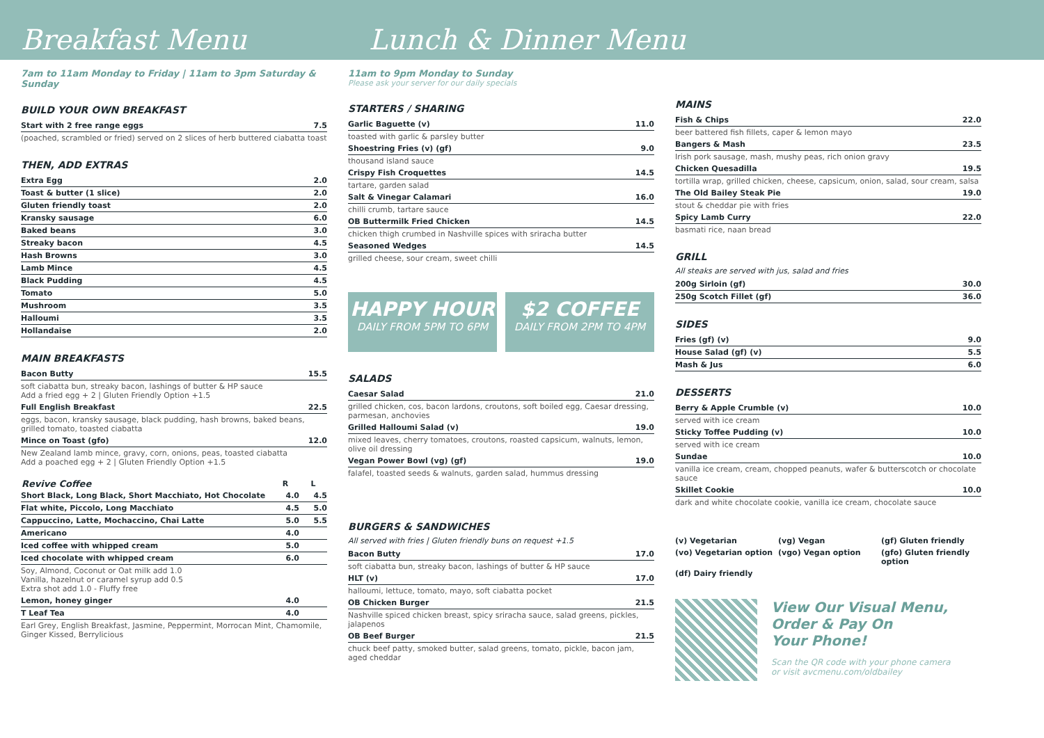Breakfast Menu Lunch & Dinner Menu
7am to 11am Monday to Friday | 11am to 3pm Saturday & Sunday
BUILD YOUR OWN BREAKFAST
| Start with 2 free range eggs | 7.5 |
| (poached, scrambled or fried) served on 2 slices of herb buttered ciabatta toast | |
THEN, ADD EXTRAS
| Extra Egg | 2.0 |
| Toast & butter (1 slice) | 2.0 |
| Gluten friendly toast | 2.0 |
| Kransky sausage | 6.0 |
| Baked beans | 3.0 |
| Streaky bacon | 4.5 |
| Hash Browns | 3.0 |
| Lamb Mince | 4.5 |
| Black Pudding | 4.5 |
| Tomato | 5.0 |
| Mushroom | 3.5 |
| Halloumi | 3.5 |
| Hollandaise | 2.0 |
MAIN BREAKFASTS
| Bacon Butty | 15.5 |
| soft ciabatta bun, streaky bacon, lashings of butter & HP sauce Add a fried egg + 2 / Gluten Friendly Option +1.5 | |
| Full English Breakfast | 22.5 |
| eggs, bacon, kransky sausage, black pudding, hash browns, baked beans, grilled tomato, toasted ciabatta | |
| Mince on Toast (gfo) | 12.0 |
| New Zealand lamb mince, gravy, corn, onions, peas, toasted ciabatta Add a poached egg + 2 / Gluten Friendly Option +1.5 | |
| Revive Coffee | R | L |
| --- | --- | --- |
| Short Black, Long Black, Short Macchiato, Hot Chocolate | 4.0 | 4.5 |
| Flat white, Piccolo, Long Macchiato | 4.5 | 5.0 |
| Cappuccino, Latte, Mochaccino, Chai Latte | 5.0 | 5.5 |
| Americano | 4.0 | |
| Iced coffee with whipped cream | 5.0 | |
| Iced chocolate with whipped cream | 6.0 | |
| Soy, Almond, Coconut or Oat milk add 1.0 Vanilla, hazelnut or caramel syrup add 0.5 Extra shot add 1.0 - Fluffy free | | |
| Lemon, honey ginger | 4.0 | |
| T Leaf Tea | 4.0 | |
| Earl Grey, English Breakfast, Jasmine, Peppermint, Morrocan Mint, Chamomile, Ginger Kissed, Berrylicious | | |
11am to 9pm Monday to Sunday
Please ask your server for our daily specials
STARTERS / SHARING
| Garlic Baguette (v) | 11.0 |
| toasted with garlic & parsley butter | |
| Shoestring Fries (v) (gf) | 9.0 |
| thousand island sauce | |
| Crispy Fish Croquettes | 14.5 |
| tartare, garden salad | |
| Salt & Vinegar Calamari | 16.0 |
| chilli crumb, tartare sauce | |
| OB Buttermilk Fried Chicken | 14.5 |
| chicken thigh crumbed in Nashville spices with sriracha butter | |
| Seasoned Wedges | 14.5 |
| grilled cheese, sour cream, sweet chilli | |
HAPPY HOUR
DAILY FROM 5PM TO 6PM
$2 COFFEE
DAILY FROM 2PM TO 4PM
SALADS
| Caesar Salad | 21.0 |
| grilled chicken, cos, bacon lardons, croutons, soft boiled egg, Caesar dressing, parmesan, anchovies | |
| Grilled Halloumi Salad (v) | 19.0 |
| mixed leaves, cherry tomatoes, croutons, roasted capsicum, walnuts, lemon, olive oil dressing | |
| Vegan Power Bowl (vg) (gf) | 19.0 |
| falafel, toasted seeds & walnuts, garden salad, hummus dressing | |
BURGERS & SANDWICHES
All served with fries | Gluten friendly buns on request +1.5
| Bacon Butty | 17.0 |
| soft ciabatta bun, streaky bacon, lashings of butter & HP sauce | |
| HLT (v) | 17.0 |
| halloumi, lettuce, tomato, mayo, soft ciabatta pocket | |
| OB Chicken Burger | 21.5 |
| Nashville spiced chicken breast, spicy sriracha sauce, salad greens, pickles, jalapenos | |
| OB Beef Burger | 21.5 |
| chuck beef patty, smoked butter, salad greens, tomato, pickle, bacon jam, aged cheddar | |
MAINS
| Fish & Chips | 22.0 |
| beer battered fish fillets, caper & lemon mayo | |
| Bangers & Mash | 23.5 |
| Irish pork sausage, mash, mushy peas, rich onion gravy | |
| Chicken Quesadilla | 19.5 |
| tortilla wrap, grilled chicken, cheese, capsicum, onion, salad, sour cream, salsa | |
| The Old Bailey Steak Pie | 19.0 |
| stout & cheddar pie with fries | |
| Spicy Lamb Curry | 22.0 |
| basmati rice, naan bread | |
GRILL
All steaks are served with jus, salad and fries
| 200g Sirloin (gf) | 30.0 |
| 250g Scotch Fillet (gf) | 36.0 |
SIDES
| Fries (gf) (v) | 9.0 |
| House Salad (gf) (v) | 5.5 |
| Mash & Jus | 6.0 |
DESSERTS
| Berry & Apple Crumble (v) | 10.0 |
| served with ice cream | |
| Sticky Toffee Pudding (v) | 10.0 |
| served with ice cream | |
| Sundae | 10.0 |
| vanilla ice cream, cream, chopped peanuts, wafer & butterscotch or chocolate sauce | |
| Skillet Cookie | 10.0 |
| dark and white chocolate cookie, vanilla ice cream, chocolate sauce | |
(v) Vegetarian (vg) Vegan (gf) Gluten friendly (vo) Vegetarian option (vgo) Vegan option (gfo) Gluten friendly option (df) Dairy friendly
View Our Visual Menu,
Order & Pay On
Your Phone!
Scan the QR code with your phone camera
or visit avcmenu.com/oldbailey